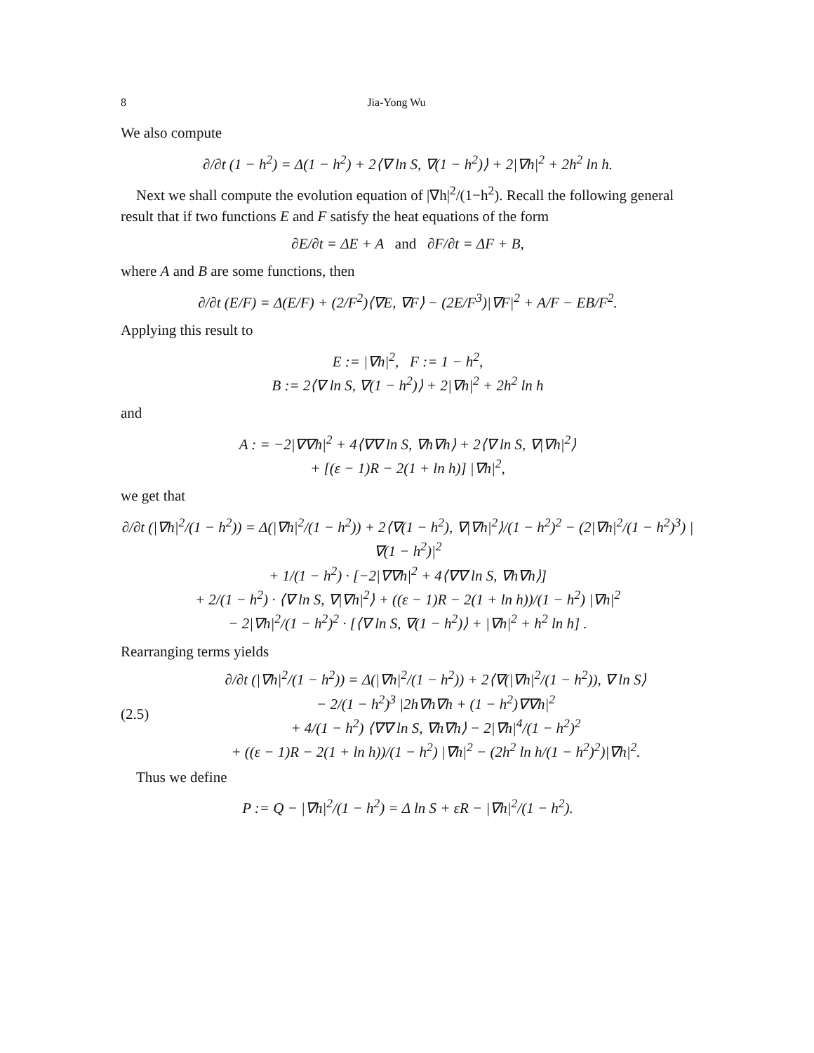8 Jia-Yong Wu
We also compute
∂/∂t (1 − h<sup>2</sup>) = Δ(1 − h<sup>2</sup>) + 2⟨∇ ln S, ∇(1 − h<sup>2</sup>)⟩ + 2|∇h|<sup>2</sup> + 2h<sup>2</sup> ln h.
Next we shall compute the evolution equation of |∇h|<sup>2</sup>/(1−h<sup>2</sup>). Recall the following general result that if two functions E and F satisfy the heat equations of the form
∂E/∂t = ΔE + A and ∂F/∂t = ΔF + B,
where A and B are some functions, then
∂/∂t (E/F) = Δ(E/F) + (2/F<sup>2</sup>)⟨∇E, ∇F⟩ − (2E/F<sup>3</sup>)|∇F|<sup>2</sup> + A/F − EB/F<sup>2</sup>.
Applying this result to
E := |∇h|<sup>2</sup>, F := 1 − h<sup>2</sup>,
B := 2⟨∇ ln S, ∇(1 − h<sup>2</sup>)⟩ + 2|∇h|<sup>2</sup> + 2h<sup>2</sup> ln h
and
A : = −2|∇∇h|<sup>2</sup> + 4⟨∇∇ ln S, ∇h∇h⟩ + 2⟨∇ ln S, ∇|∇h|<sup>2</sup>⟩
+ [(ε − 1)R − 2(1 + ln h)] |∇h|<sup>2</sup>,
we get that
∂/∂t (|∇h|<sup>2</sup>/(1 − h<sup>2</sup>)) = Δ(|∇h|<sup>2</sup>/(1 − h<sup>2</sup>)) + 2⟨∇(1 − h<sup>2</sup>), ∇|∇h|<sup>2</sup>⟩/(1 − h<sup>2</sup>)<sup>2</sup> − (2|∇h|<sup>2</sup>/(1 − h<sup>2</sup>)<sup>3</sup>) |∇(1 − h<sup>2</sup>)|<sup>2</sup>
+ 1/(1 − h<sup>2</sup>) · [−2|∇∇h|<sup>2</sup> + 4⟨∇∇ ln S, ∇h∇h⟩]
+ 2/(1 − h<sup>2</sup>) · ⟨∇ ln S, ∇|∇h|<sup>2</sup>⟩ + ((ε − 1)R − 2(1 + ln h))/(1 − h<sup>2</sup>) |∇h|<sup>2</sup>
− 2|∇h|<sup>2</sup>/(1 − h<sup>2</sup>)<sup>2</sup> · [⟨∇ ln S, ∇(1 − h<sup>2</sup>)⟩ + |∇h|<sup>2</sup> + h<sup>2</sup> ln h] .
Rearranging terms yields
(2.5) ∂/∂t (|∇h|<sup>2</sup>/(1 − h<sup>2</sup>)) = Δ(|∇h|<sup>2</sup>/(1 − h<sup>2</sup>)) + 2⟨∇(|∇h|<sup>2</sup>/(1 − h<sup>2</sup>)), ∇ ln S⟩
− 2/(1 − h<sup>2</sup>)<sup>3</sup> |2h∇h∇h + (1 − h<sup>2</sup>)∇∇h|<sup>2</sup>
+ 4/(1 − h<sup>2</sup>) ⟨∇∇ ln S, ∇h∇h⟩ − 2|∇h|<sup>4</sup>/(1 − h<sup>2</sup>)<sup>2</sup>
+ ((ε − 1)R − 2(1 + ln h))/(1 − h<sup>2</sup>) |∇h|<sup>2</sup> − (2h<sup>2</sup> ln h/(1 − h<sup>2</sup>)<sup>2</sup>)|∇h|<sup>2</sup>.
Thus we define
P := Q − |∇h|<sup>2</sup>/(1 − h<sup>2</sup>) = Δ ln S + εR − |∇h|<sup>2</sup>/(1 − h<sup>2</sup>).